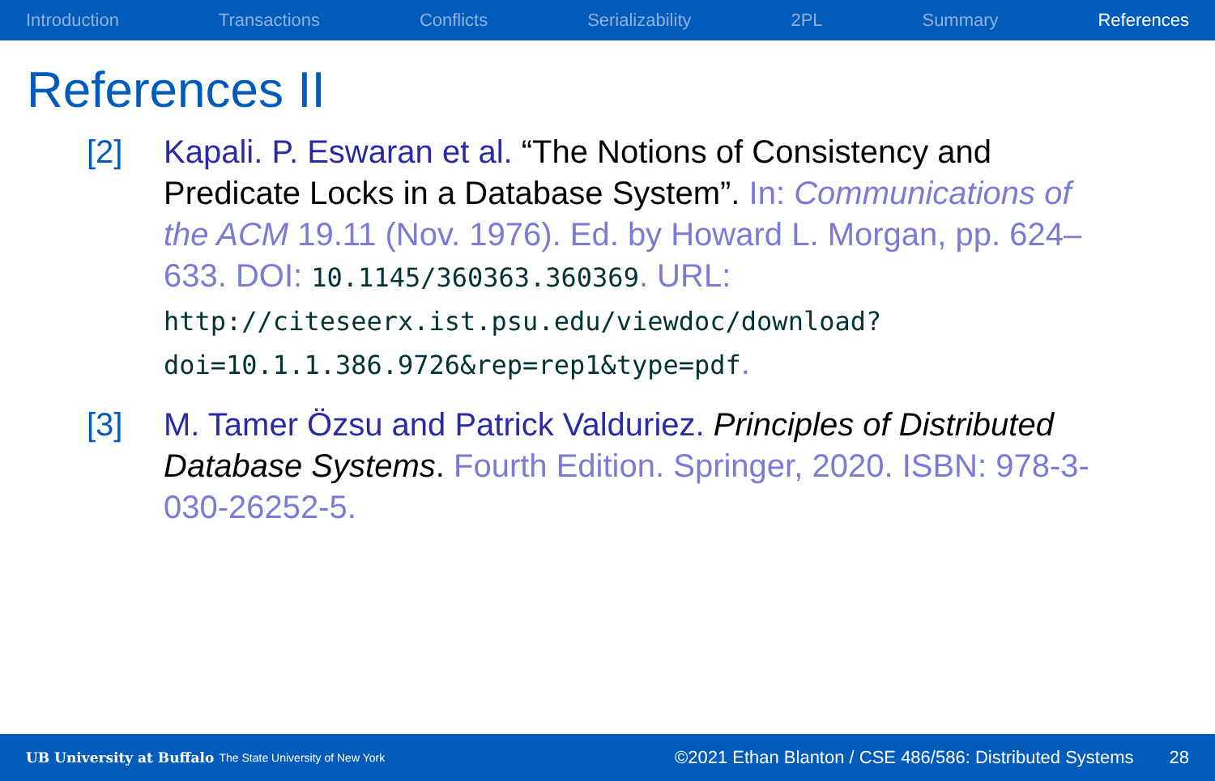Introduction Transactions Conflicts Serializability 2PL Summary References
References II
[2] Kapali. P. Eswaran et al. “The Notions of Consistency and Predicate Locks in a Database System”. In: Communications of the ACM 19.11 (Nov. 1976). Ed. by Howard L. Morgan, pp. 624–633. DOI: 10.1145/360363.360369. URL: http://citeseerx.ist.psu.edu/viewdoc/download?doi=10.1.1.386.9726&rep=rep1&type=pdf.
[3] M. Tamer Özsu and Patrick Valduriez. Principles of Distributed Database Systems. Fourth Edition. Springer, 2020. ISBN: 978-3-030-26252-5.
UB University at Buffalo The State University of New York ©2021 Ethan Blanton / CSE 486/586: Distributed Systems 28